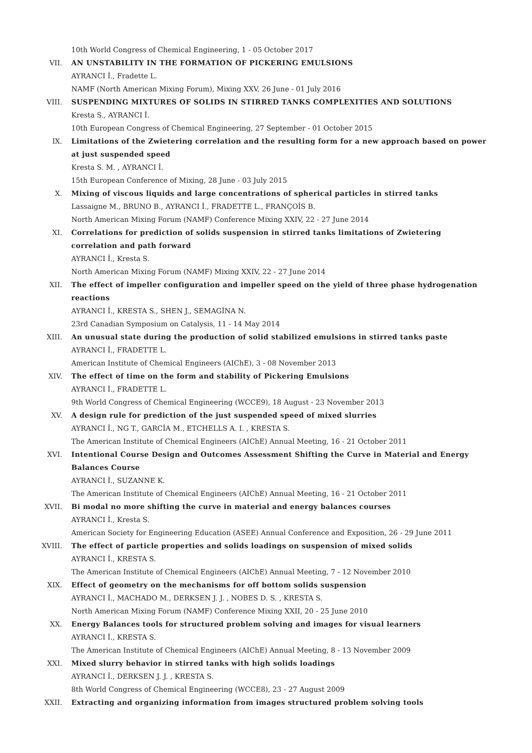10th World Congress of Chemical Engineering, 1 - 05 October 2017
VII. AN UNSTABILITY IN THE FORMATION OF PICKERING EMULSIONS
AYRANCI İ., Fradette L.
NAMF (North American Mixing Forum), Mixing XXV, 26 June - 01 July 2016
VIII. SUSPENDING MIXTURES OF SOLIDS IN STIRRED TANKS COMPLEXITIES AND SOLUTIONS
Kresta S., AYRANCI İ.
10th European Congress of Chemical Engineering, 27 September - 01 October 2015
IX. Limitations of the Zwietering correlation and the resulting form for a new approach based on power at just suspended speed
Kresta S. M. , AYRANCI İ.
15th European Conference of Mixing, 28 June - 03 July 2015
X. Mixing of viscous liquids and large concentrations of spherical particles in stirred tanks
Lassaigne M., BRUNO B., AYRANCI İ., FRADETTE L., FRANÇOİS B.
North American Mixing Forum (NAMF) Conference Mixing XXIV, 22 - 27 June 2014
XI. Correlations for prediction of solids suspension in stirred tanks limitations of Zwietering correlation and path forward
AYRANCI İ., Kresta S.
North American Mixing Forum (NAMF) Mixing XXIV, 22 - 27 June 2014
XII. The effect of impeller configuration and impeller speed on the yield of three phase hydrogenation reactions
AYRANCI İ., KRESTA S., SHEN J., SEMAGİNA N.
23rd Canadian Symposium on Catalysis, 11 - 14 May 2014
XIII. An unusual state during the production of solid stabilized emulsions in stirred tanks paste
AYRANCI İ., FRADETTE L.
American Institute of Chemical Engineers (AIChE), 3 - 08 November 2013
XIV. The effect of time on the form and stability of Pickering Emulsions
AYRANCI İ., FRADETTE L.
9th World Congress of Chemical Engineering (WCCE9), 18 August - 23 November 2013
XV. A design rule for prediction of the just suspended speed of mixed slurries
AYRANCI İ., NG T., GARCİA M., ETCHELLS A. I. , KRESTA S.
The American Institute of Chemical Engineers (AIChE) Annual Meeting, 16 - 21 October 2011
XVI. Intentional Course Design and Outcomes Assessment Shifting the Curve in Material and Energy Balances Course
AYRANCI İ., SUZANNE K.
The American Institute of Chemical Engineers (AIChE) Annual Meeting, 16 - 21 October 2011
XVII. Bi modal no more shifting the curve in material and energy balances courses
AYRANCI İ., Kresta S.
American Society for Engineering Education (ASEE) Annual Conference and Exposition, 26 - 29 June 2011
XVIII. The effect of particle properties and solids loadings on suspension of mixed solids
AYRANCI İ., KRESTA S.
The American Institute of Chemical Engineers (AIChE) Annual Meeting, 7 - 12 November 2010
XIX. Effect of geometry on the mechanisms for off bottom solids suspension
AYRANCI İ., MACHADO M., DERKSEN J. J. , NOBES D. S. , KRESTA S.
North American Mixing Forum (NAMF) Conference Mixing XXII, 20 - 25 June 2010
XX. Energy Balances tools for structured problem solving and images for visual learners
AYRANCI İ., KRESTA S.
The American Institute of Chemical Engineers (AIChE) Annual Meeting, 8 - 13 November 2009
XXI. Mixed slurry behavior in stirred tanks with high solids loadings
AYRANCI İ., DERKSEN J. J. , KRESTA S.
8th World Congress of Chemical Engineering (WCCE8), 23 - 27 August 2009
XXII. Extracting and organizing information from images structured problem solving tools